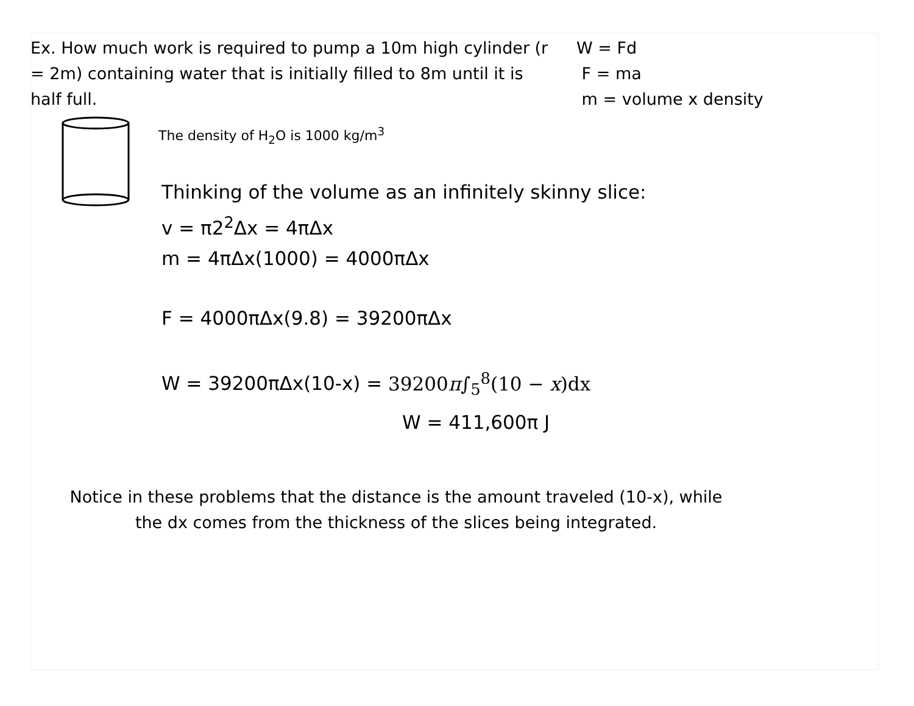Ex. How much work is required to pump a 10m high cylinder (r = 2m) containing water that is initially filled to 8m until it is half full.
W = Fd
F = ma
m = volume x density
The density of H<sub>2</sub>O is 1000 kg/m<sup>3</sup>
Thinking of the volume as an infinitely skinny slice:
v = π2<sup>2</sup>Δx = 4πΔx
m = 4πΔx(1000) = 4000πΔx
F = 4000πΔx(9.8) = 39200πΔx
W = 39200πΔx(10-x) = 39200π∫<sub>5</sub><sup>8</sup>(10 − x)dx
W = 411,600π J
Notice in these problems that the distance is the amount traveled (10-x), while the dx comes from the thickness of the slices being integrated.